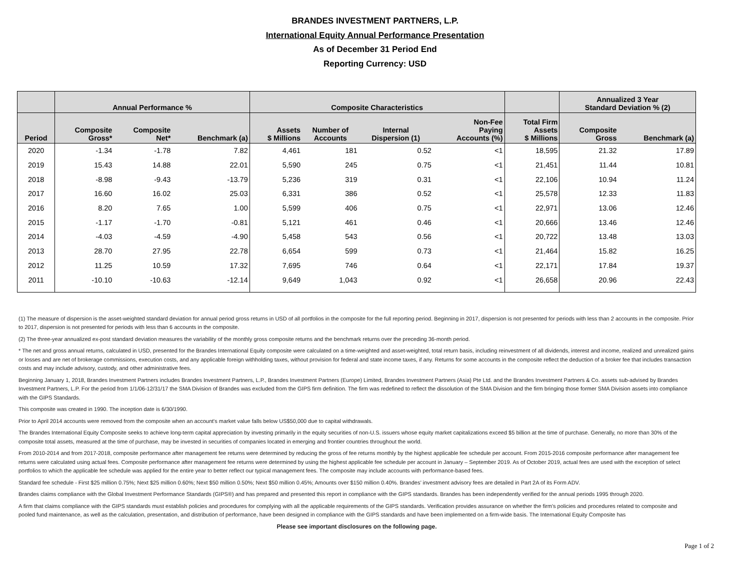BRANDES INVESTMENT PARTNERS, L.P.
International Equity Annual Performance Presentation
As of December 31 Period End
Reporting Currency: USD
| | Annual Performance % | | | Composite Characteristics | | | | | Annualized 3 Year Standard Deviation % (2) | |
| --- | --- | --- | --- | --- | --- | --- | --- | --- | --- | --- |
| Period | Composite Gross* | Composite Net* | Benchmark (a) | Assets $ Millions | Number of Accounts | Internal Dispersion (1) | Non-Fee Paying Accounts (%) | Total Firm Assets $ Millions | Composite Gross | Benchmark (a) |
| 2020 | -1.34 | -1.78 | 7.82 | 4,461 | 181 | 0.52 | <1 | 18,595 | 21.32 | 17.89 |
| 2019 | 15.43 | 14.88 | 22.01 | 5,590 | 245 | 0.75 | <1 | 21,451 | 11.44 | 10.81 |
| 2018 | -8.98 | -9.43 | -13.79 | 5,236 | 319 | 0.31 | <1 | 22,106 | 10.94 | 11.24 |
| 2017 | 16.60 | 16.02 | 25.03 | 6,331 | 386 | 0.52 | <1 | 25,578 | 12.33 | 11.83 |
| 2016 | 8.20 | 7.65 | 1.00 | 5,599 | 406 | 0.75 | <1 | 22,971 | 13.06 | 12.46 |
| 2015 | -1.17 | -1.70 | -0.81 | 5,121 | 461 | 0.46 | <1 | 20,666 | 13.46 | 12.46 |
| 2014 | -4.03 | -4.59 | -4.90 | 5,458 | 543 | 0.56 | <1 | 20,722 | 13.48 | 13.03 |
| 2013 | 28.70 | 27.95 | 22.78 | 6,654 | 599 | 0.73 | <1 | 21,464 | 15.82 | 16.25 |
| 2012 | 11.25 | 10.59 | 17.32 | 7,695 | 746 | 0.64 | <1 | 22,171 | 17.84 | 19.37 |
| 2011 | -10.10 | -10.63 | -12.14 | 9,649 | 1,043 | 0.92 | <1 | 26,658 | 20.96 | 22.43 |
(1) The measure of dispersion is the asset-weighted standard deviation for annual period gross returns in USD of all portfolios in the composite for the full reporting period. Beginning in 2017, dispersion is not presented for periods with less than 2 accounts in the composite. Prior to 2017, dispersion is not presented for periods with less than 6 accounts in the composite.
(2) The three-year annualized ex-post standard deviation measures the variability of the monthly gross composite returns and the benchmark returns over the preceding 36-month period.
* The net and gross annual returns, calculated in USD, presented for the Brandes International Equity composite were calculated on a time-weighted and asset-weighted, total return basis, including reinvestment of all dividends, interest and income, realized and unrealized gains or losses and are net of brokerage commissions, execution costs, and any applicable foreign withholding taxes, without provision for federal and state income taxes, if any. Returns for some accounts in the composite reflect the deduction of a broker fee that includes transaction costs and may include advisory, custody, and other administrative fees.
Beginning January 1, 2018, Brandes Investment Partners includes Brandes Investment Partners, L.P., Brandes Investment Partners (Europe) Limited, Brandes Investment Partners (Asia) Pte Ltd. and the Brandes Investment Partners & Co. assets sub-advised by Brandes Investment Partners, L.P. For the period from 1/1/06-12/31/17 the SMA Division of Brandes was excluded from the GIPS firm definition. The firm was redefined to reflect the dissolution of the SMA Division and the firm bringing those former SMA Division assets into compliance with the GIPS Standards.
This composite was created in 1990. The inception date is 6/30/1990.
Prior to April 2014 accounts were removed from the composite when an account's market value falls below US$50,000 due to capital withdrawals.
The Brandes International Equity Composite seeks to achieve long-term capital appreciation by investing primarily in the equity securities of non-U.S. issuers whose equity market capitalizations exceed $5 billion at the time of purchase. Generally, no more than 30% of the composite total assets, measured at the time of purchase, may be invested in securities of companies located in emerging and frontier countries throughout the world.
From 2010-2014 and from 2017-2018, composite performance after management fee returns were determined by reducing the gross of fee returns monthly by the highest applicable fee schedule per account. From 2015-2016 composite performance after management fee returns were calculated using actual fees. Composite performance after management fee returns were determined by using the highest applicable fee schedule per account in January – September 2019. As of October 2019, actual fees are used with the exception of select portfolios to which the applicable fee schedule was applied for the entire year to better reflect our typical management fees. The composite may include accounts with performance-based fees.
Standard fee schedule - First $25 million 0.75%; Next $25 million 0.60%; Next $50 million 0.50%; Next $50 million 0.45%; Amounts over $150 million 0.40%. Brandes’ investment advisory fees are detailed in Part 2A of its Form ADV.
Brandes claims compliance with the Global Investment Performance Standards (GIPS®) and has prepared and presented this report in compliance with the GIPS standards. Brandes has been independently verified for the annual periods 1995 through 2020.
A firm that claims compliance with the GIPS standards must establish policies and procedures for complying with all the applicable requirements of the GIPS standards. Verification provides assurance on whether the firm's policies and procedures related to composite and pooled fund maintenance, as well as the calculation, presentation, and distribution of performance, have been designed in compliance with the GIPS standards and have been implemented on a firm-wide basis. The International Equity Composite has
Please see important disclosures on the following page.
Page 1 of 2